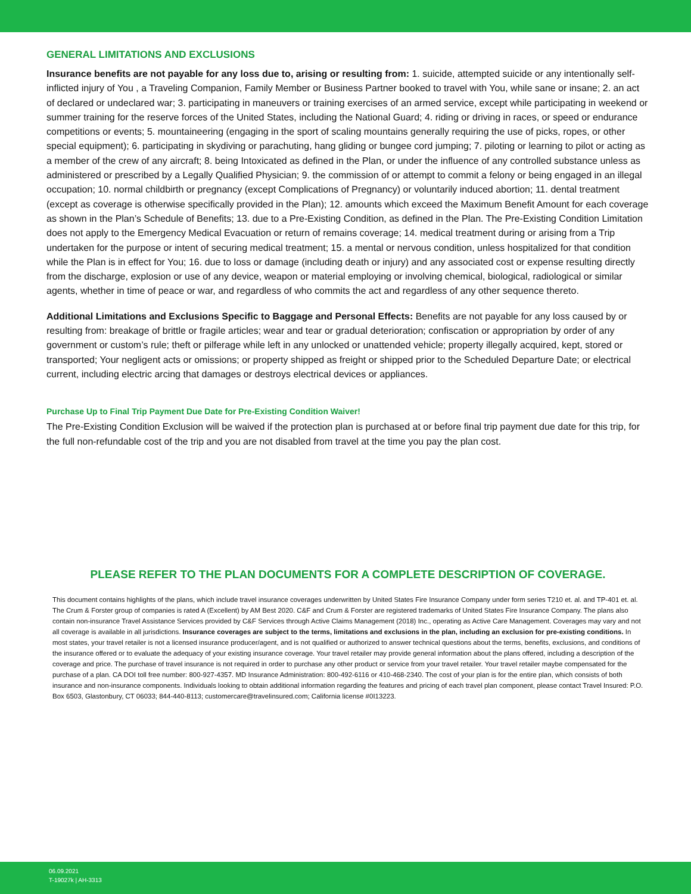GENERAL LIMITATIONS AND EXCLUSIONS
Insurance benefits are not payable for any loss due to, arising or resulting from: 1. suicide, attempted suicide or any intentionally self- inflicted injury of You , a Traveling Companion, Family Member or Business Partner booked to travel with You, while sane or insane; 2. an act of declared or undeclared war; 3. participating in maneuvers or training exercises of an armed service, except while participating in weekend or summer training for the reserve forces of the United States, including the National Guard; 4. riding or driving in races, or speed or endurance competitions or events; 5. mountaineering (engaging in the sport of scaling mountains generally requiring the use of picks, ropes, or other special equipment); 6. participating in skydiving or parachuting, hang gliding or bungee cord jumping; 7. piloting or learning to pilot or acting as a member of the crew of any aircraft; 8. being Intoxicated as defined in the Plan, or under the influence of any controlled substance unless as administered or prescribed by a Legally Qualified Physician; 9. the commission of or attempt to commit a felony or being engaged in an illegal occupation; 10. normal childbirth or pregnancy (except Complications of Pregnancy) or voluntarily induced abortion; 11. dental treatment (except as coverage is otherwise specifically provided in the Plan); 12. amounts which exceed the Maximum Benefit Amount for each coverage as shown in the Plan’s Schedule of Benefits; 13. due to a Pre-Existing Condition, as defined in the Plan. The Pre-Existing Condition Limitation does not apply to the Emergency Medical Evacuation or return of remains coverage; 14. medical treatment during or arising from a Trip undertaken for the purpose or intent of securing medical treatment; 15. a mental or nervous condition, unless hospitalized for that condition while the Plan is in effect for You; 16. due to loss or damage (including death or injury) and any associated cost or expense resulting directly from the discharge, explosion or use of any device, weapon or material employing or involving chemical, biological, radiological or similar agents, whether in time of peace or war, and regardless of who commits the act and regardless of any other sequence thereto.
Additional Limitations and Exclusions Specific to Baggage and Personal Effects: Benefits are not payable for any loss caused by or resulting from: breakage of brittle or fragile articles; wear and tear or gradual deterioration; confiscation or appropriation by order of any government or custom’s rule; theft or pilferage while left in any unlocked or unattended vehicle; property illegally acquired, kept, stored or transported; Your negligent acts or omissions; or property shipped as freight or shipped prior to the Scheduled Departure Date; or electrical current, including electric arcing that damages or destroys electrical devices or appliances.
Purchase Up to Final Trip Payment Due Date for Pre-Existing Condition Waiver!
The Pre-Existing Condition Exclusion will be waived if the protection plan is purchased at or before final trip payment due date for this trip, for the full non-refundable cost of the trip and you are not disabled from travel at the time you pay the plan cost.
PLEASE REFER TO THE PLAN DOCUMENTS FOR A COMPLETE DESCRIPTION OF COVERAGE.
This document contains highlights of the plans, which include travel insurance coverages underwritten by United States Fire Insurance Company under form series T210 et. al. and TP-401 et. al. The Crum & Forster group of companies is rated A (Excellent) by AM Best 2020. C&F and Crum & Forster are registered trademarks of United States Fire Insurance Company. The plans also contain non-insurance Travel Assistance Services provided by C&F Services through Active Claims Management (2018) Inc., operating as Active Care Management. Coverages may vary and not all coverage is available in all jurisdictions. Insurance coverages are subject to the terms, limitations and exclusions in the plan, including an exclusion for pre-existing conditions. In most states, your travel retailer is not a licensed insurance producer/agent, and is not qualified or authorized to answer technical questions about the terms, benefits, exclusions, and conditions of the insurance offered or to evaluate the adequacy of your existing insurance coverage. Your travel retailer may provide general information about the plans offered, including a description of the coverage and price. The purchase of travel insurance is not required in order to purchase any other product or service from your travel retailer. Your travel retailer maybe compensated for the purchase of a plan. CA DOI toll free number: 800-927-4357. MD Insurance Administration: 800-492-6116 or 410-468-2340. The cost of your plan is for the entire plan, which consists of both insurance and non-insurance components. Individuals looking to obtain additional information regarding the features and pricing of each travel plan component, please contact Travel Insured: P.O. Box 6503, Glastonbury, CT 06033; 844-440-8113; customercare@travelinsured.com; California license #0I13223.
06.09.2021
T-19027k | AH-3313